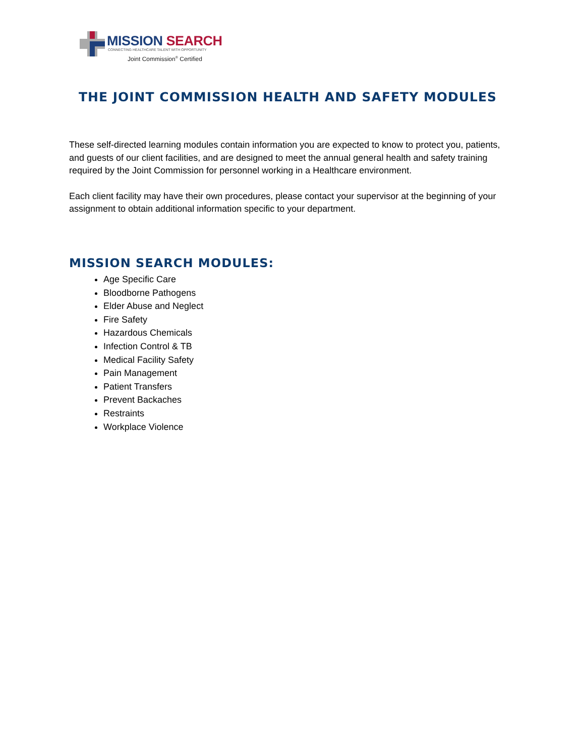MISSION SEARCH
CONNECTING HEALTHCARE TALENT WITH OPPORTUNITY
Joint Commission<sup>®</sup> Certified
THE JOINT COMMISSION HEALTH AND SAFETY MODULES
These self-directed learning modules contain information you are expected to know to protect you, patients, and guests of our client facilities, and are designed to meet the annual general health and safety training required by the Joint Commission for personnel working in a Healthcare environment.
Each client facility may have their own procedures, please contact your supervisor at the beginning of your assignment to obtain additional information specific to your department.
MISSION SEARCH MODULES:
Age Specific Care
Bloodborne Pathogens
Elder Abuse and Neglect
Fire Safety
Hazardous Chemicals
Infection Control & TB
Medical Facility Safety
Pain Management
Patient Transfers
Prevent Backaches
Restraints
Workplace Violence